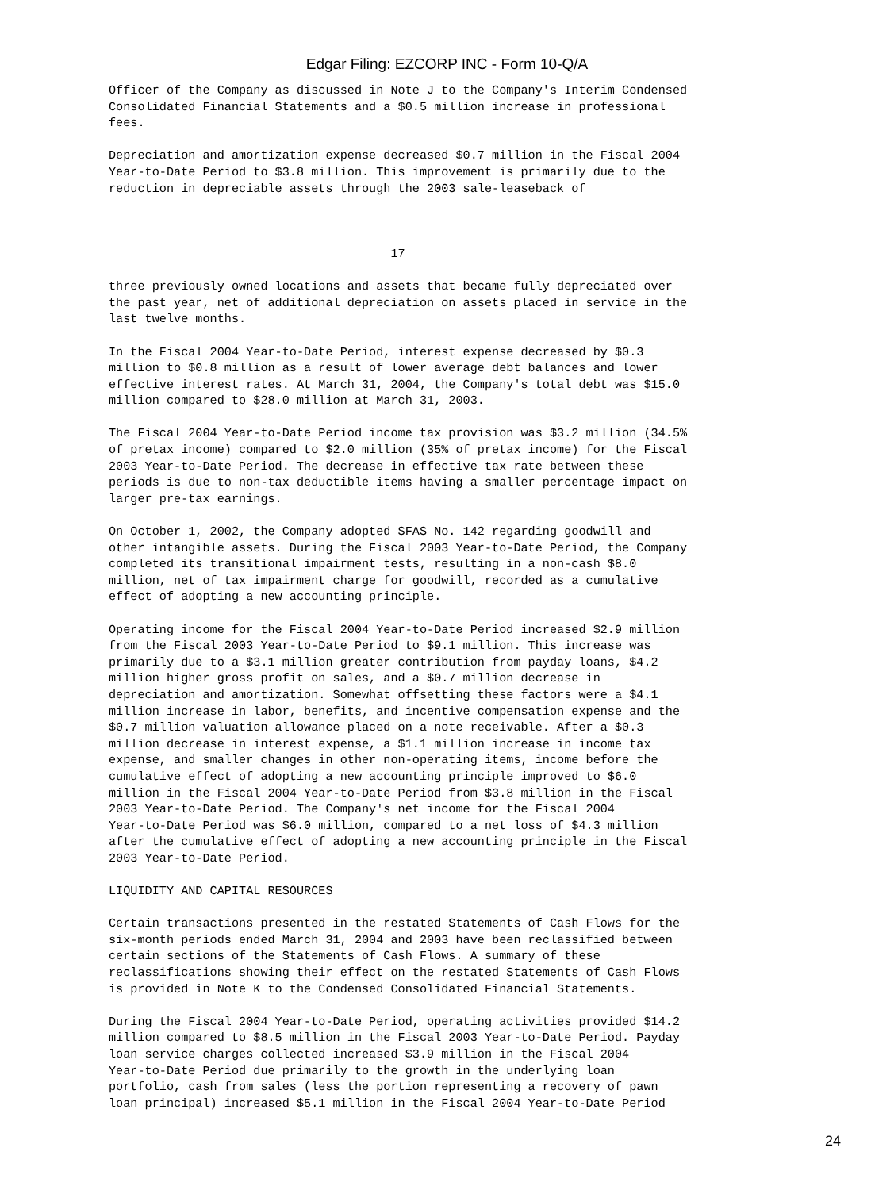Edgar Filing: EZCORP INC - Form 10-Q/A
Officer of the Company as discussed in Note J to the Company's Interim Condensed
Consolidated Financial Statements and a $0.5 million increase in professional
fees.

Depreciation and amortization expense decreased $0.7 million in the Fiscal 2004
Year-to-Date Period to $3.8 million. This improvement is primarily due to the
reduction in depreciable assets through the 2003 sale-leaseback of



                                       17

three previously owned locations and assets that became fully depreciated over
the past year, net of additional depreciation on assets placed in service in the
last twelve months.

In the Fiscal 2004 Year-to-Date Period, interest expense decreased by $0.3
million to $0.8 million as a result of lower average debt balances and lower
effective interest rates. At March 31, 2004, the Company's total debt was $15.0
million compared to $28.0 million at March 31, 2003.

The Fiscal 2004 Year-to-Date Period income tax provision was $3.2 million (34.5%
of pretax income) compared to $2.0 million (35% of pretax income) for the Fiscal
2003 Year-to-Date Period. The decrease in effective tax rate between these
periods is due to non-tax deductible items having a smaller percentage impact on
larger pre-tax earnings.

On October 1, 2002, the Company adopted SFAS No. 142 regarding goodwill and
other intangible assets. During the Fiscal 2003 Year-to-Date Period, the Company
completed its transitional impairment tests, resulting in a non-cash $8.0
million, net of tax impairment charge for goodwill, recorded as a cumulative
effect of adopting a new accounting principle.

Operating income for the Fiscal 2004 Year-to-Date Period increased $2.9 million
from the Fiscal 2003 Year-to-Date Period to $9.1 million. This increase was
primarily due to a $3.1 million greater contribution from payday loans, $4.2
million higher gross profit on sales, and a $0.7 million decrease in
depreciation and amortization. Somewhat offsetting these factors were a $4.1
million increase in labor, benefits, and incentive compensation expense and the
$0.7 million valuation allowance placed on a note receivable. After a $0.3
million decrease in interest expense, a $1.1 million increase in income tax
expense, and smaller changes in other non-operating items, income before the
cumulative effect of adopting a new accounting principle improved to $6.0
million in the Fiscal 2004 Year-to-Date Period from $3.8 million in the Fiscal
2003 Year-to-Date Period. The Company's net income for the Fiscal 2004
Year-to-Date Period was $6.0 million, compared to a net loss of $4.3 million
after the cumulative effect of adopting a new accounting principle in the Fiscal
2003 Year-to-Date Period.

LIQUIDITY AND CAPITAL RESOURCES

Certain transactions presented in the restated Statements of Cash Flows for the
six-month periods ended March 31, 2004 and 2003 have been reclassified between
certain sections of the Statements of Cash Flows. A summary of these
reclassifications showing their effect on the restated Statements of Cash Flows
is provided in Note K to the Condensed Consolidated Financial Statements.

During the Fiscal 2004 Year-to-Date Period, operating activities provided $14.2
million compared to $8.5 million in the Fiscal 2003 Year-to-Date Period. Payday
loan service charges collected increased $3.9 million in the Fiscal 2004
Year-to-Date Period due primarily to the growth in the underlying loan
portfolio, cash from sales (less the portion representing a recovery of pawn
loan principal) increased $5.1 million in the Fiscal 2004 Year-to-Date Period
24